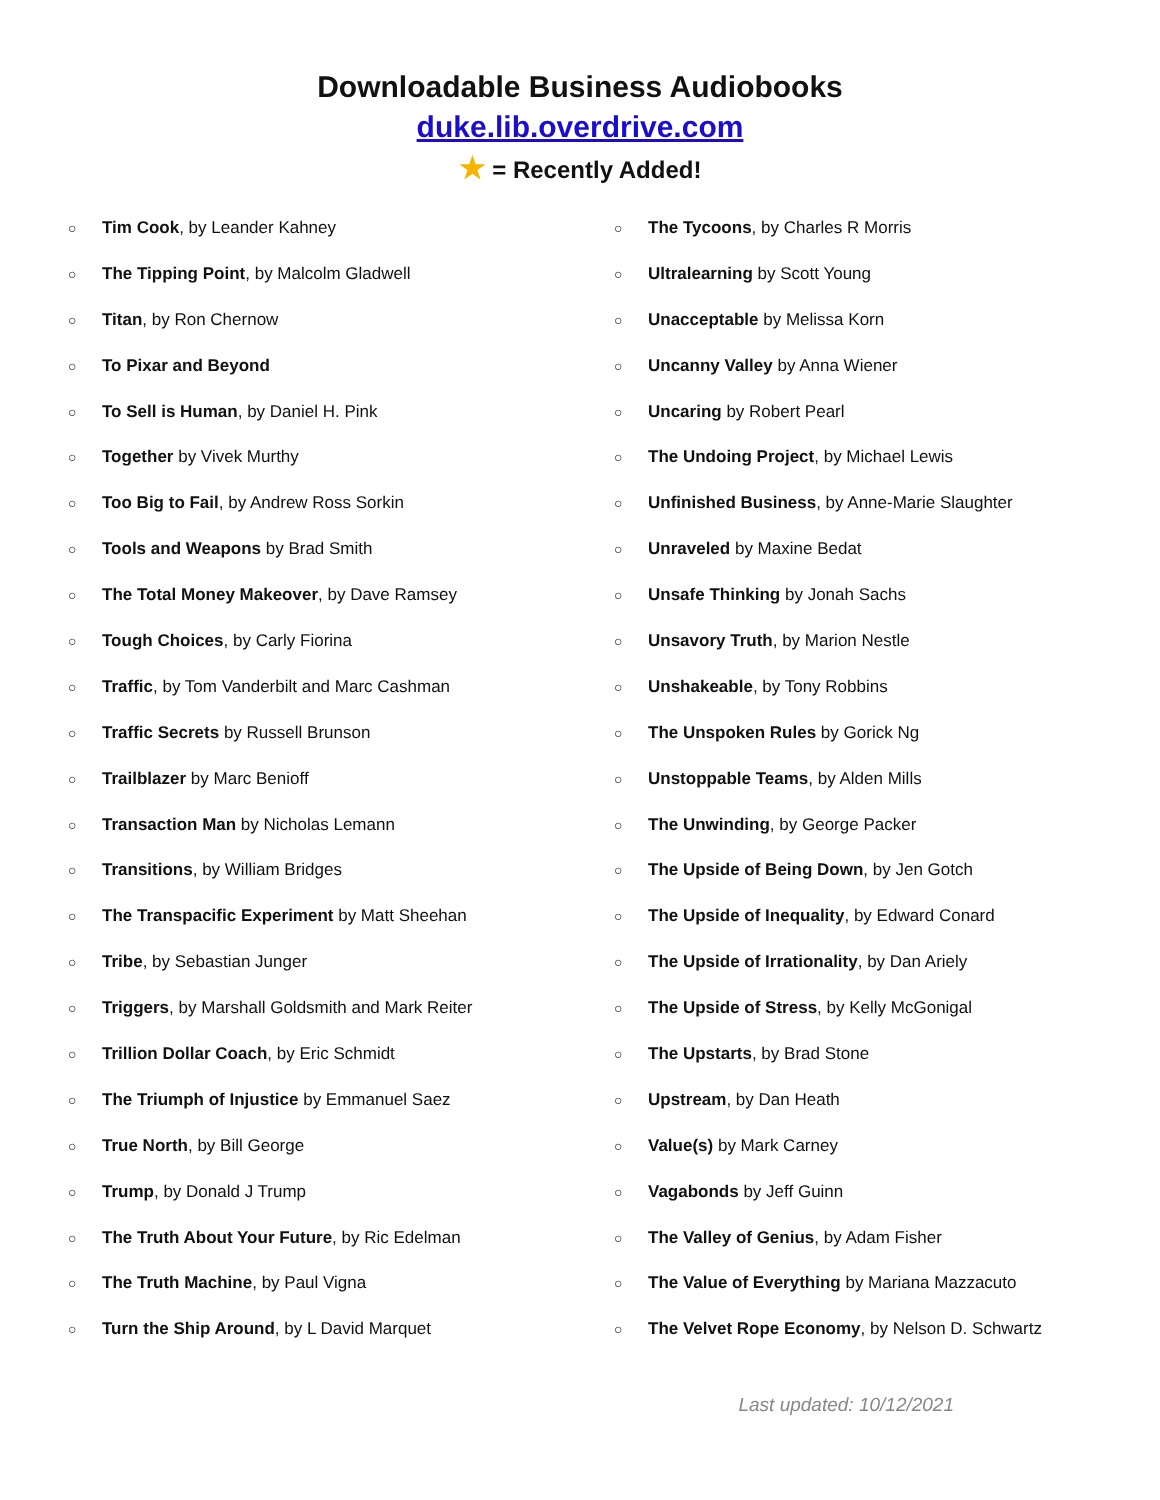Downloadable Business Audiobooks
duke.lib.overdrive.com
★ = Recently Added!
○ Tim Cook, by Leander Kahney
○ The Tipping Point, by Malcolm Gladwell
○ Titan, by Ron Chernow
○ To Pixar and Beyond
○ To Sell is Human, by Daniel H. Pink
○ Together by Vivek Murthy
○ Too Big to Fail, by Andrew Ross Sorkin
○ Tools and Weapons by Brad Smith
○ The Total Money Makeover, by Dave Ramsey
○ Tough Choices, by Carly Fiorina
○ Traffic, by Tom Vanderbilt and Marc Cashman
○ Traffic Secrets by Russell Brunson
○ Trailblazer by Marc Benioff
○ Transaction Man by Nicholas Lemann
○ Transitions, by William Bridges
○ The Transpacific Experiment by Matt Sheehan
○ Tribe, by Sebastian Junger
○ Triggers, by Marshall Goldsmith and Mark Reiter
○ Trillion Dollar Coach, by Eric Schmidt
○ The Triumph of Injustice by Emmanuel Saez
○ True North, by Bill George
○ Trump, by Donald J Trump
○ The Truth About Your Future, by Ric Edelman
○ The Truth Machine, by Paul Vigna
○ Turn the Ship Around, by L David Marquet
○ The Tycoons, by Charles R Morris
○ Ultralearning by Scott Young
○ Unacceptable by Melissa Korn
○ Uncanny Valley by Anna Wiener
○ Uncaring by Robert Pearl
○ The Undoing Project, by Michael Lewis
○ Unfinished Business, by Anne-Marie Slaughter
○ Unraveled by Maxine Bedat
○ Unsafe Thinking by Jonah Sachs
○ Unsavory Truth, by Marion Nestle
○ Unshakeable, by Tony Robbins
○ The Unspoken Rules by Gorick Ng
○ Unstoppable Teams, by Alden Mills
○ The Unwinding, by George Packer
○ The Upside of Being Down, by Jen Gotch
○ The Upside of Inequality, by Edward Conard
○ The Upside of Irrationality, by Dan Ariely
○ The Upside of Stress, by Kelly McGonigal
○ The Upstarts, by Brad Stone
○ Upstream, by Dan Heath
○ Value(s) by Mark Carney
○ Vagabonds by Jeff Guinn
○ The Valley of Genius, by Adam Fisher
○ The Value of Everything by Mariana Mazzacuto
○ The Velvet Rope Economy, by Nelson D. Schwartz
Last updated: 10/12/2021